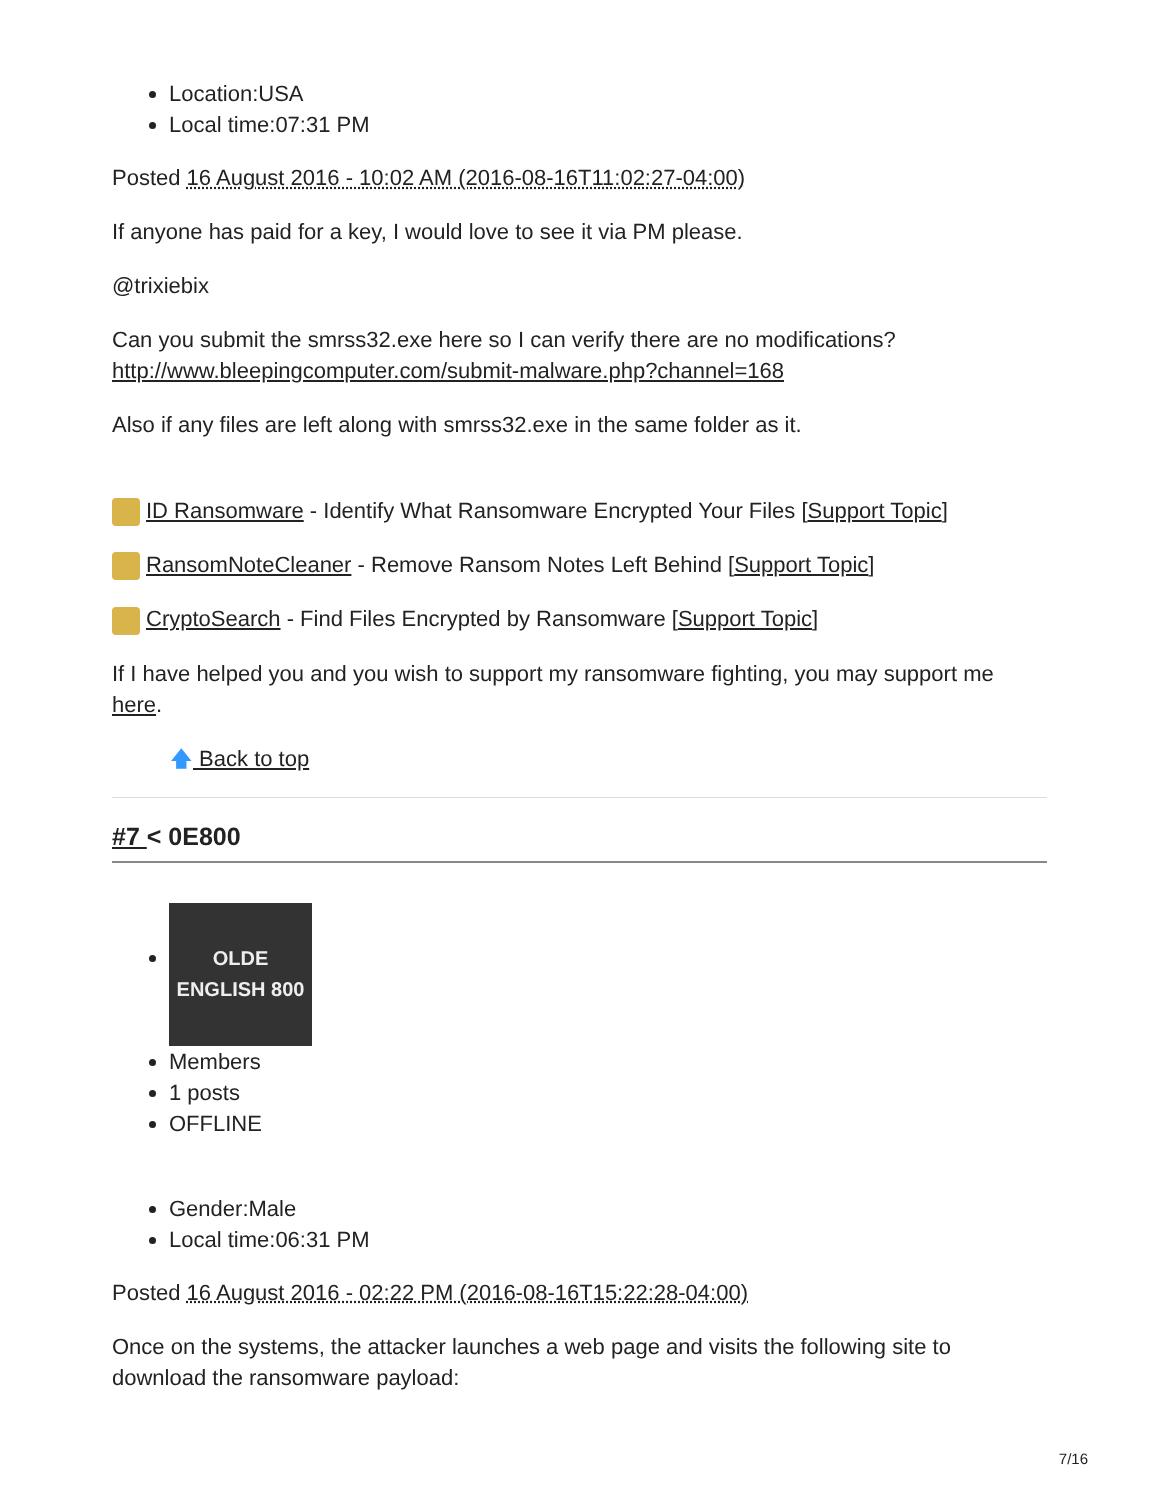Location:USA
Local time:07:31 PM
Posted 16 August 2016 - 10:02 AM (2016-08-16T11:02:27-04:00)
If anyone has paid for a key, I would love to see it via PM please.
@trixiebix
Can you submit the smrss32.exe here so I can verify there are no modifications? http://www.bleepingcomputer.com/submit-malware.php?channel=168
Also if any files are left along with smrss32.exe in the same folder as it.
ID Ransomware - Identify What Ransomware Encrypted Your Files [Support Topic]
RansomNoteCleaner - Remove Ransom Notes Left Behind [Support Topic]
CryptoSearch - Find Files Encrypted by Ransomware [Support Topic]
If I have helped you and you wish to support my ransomware fighting, you may support me here.
🡅 Back to top
#7 < 0E800
OLDE ENGLISH 800
Members
1 posts
OFFLINE
Gender:Male
Local time:06:31 PM
Posted 16 August 2016 - 02:22 PM (2016-08-16T15:22:28-04:00)
Once on the systems, the attacker launches a web page and visits the following site to download the ransomware payload:
7/16